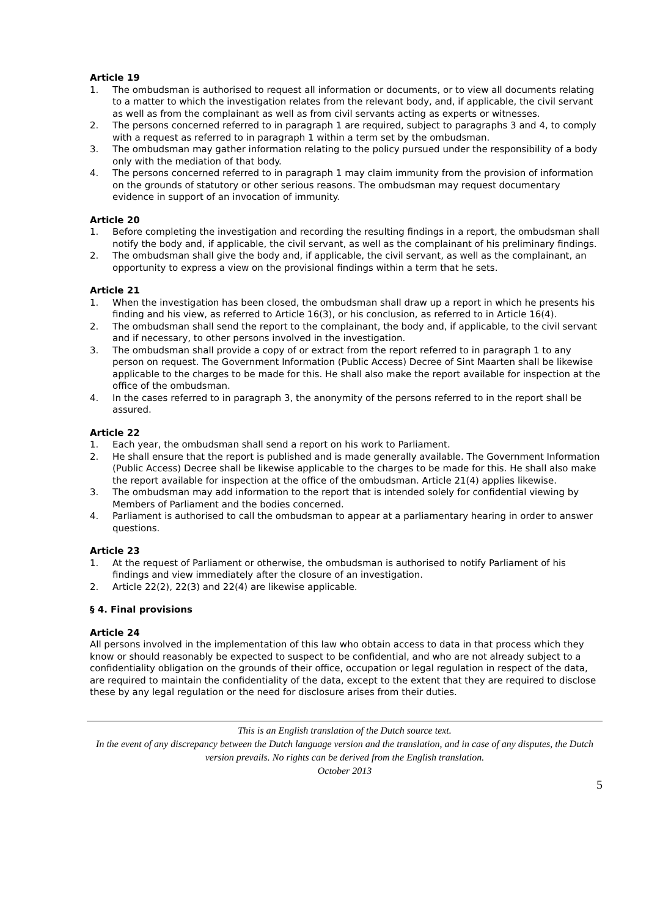Article 19
1. The ombudsman is authorised to request all information or documents, or to view all documents relating to a matter to which the investigation relates from the relevant body, and, if applicable, the civil servant as well as from the complainant as well as from civil servants acting as experts or witnesses.
2. The persons concerned referred to in paragraph 1 are required, subject to paragraphs 3 and 4, to comply with a request as referred to in paragraph 1 within a term set by the ombudsman.
3. The ombudsman may gather information relating to the policy pursued under the responsibility of a body only with the mediation of that body.
4. The persons concerned referred to in paragraph 1 may claim immunity from the provision of information on the grounds of statutory or other serious reasons. The ombudsman may request documentary evidence in support of an invocation of immunity.
Article 20
1. Before completing the investigation and recording the resulting findings in a report, the ombudsman shall notify the body and, if applicable, the civil servant, as well as the complainant of his preliminary findings.
2. The ombudsman shall give the body and, if applicable, the civil servant, as well as the complainant, an opportunity to express a view on the provisional findings within a term that he sets.
Article 21
1. When the investigation has been closed, the ombudsman shall draw up a report in which he presents his finding and his view, as referred to Article 16(3), or his conclusion, as referred to in Article 16(4).
2. The ombudsman shall send the report to the complainant, the body and, if applicable, to the civil servant and if necessary, to other persons involved in the investigation.
3. The ombudsman shall provide a copy of or extract from the report referred to in paragraph 1 to any person on request. The Government Information (Public Access) Decree of Sint Maarten shall be likewise applicable to the charges to be made for this. He shall also make the report available for inspection at the office of the ombudsman.
4. In the cases referred to in paragraph 3, the anonymity of the persons referred to in the report shall be assured.
Article 22
1. Each year, the ombudsman shall send a report on his work to Parliament.
2. He shall ensure that the report is published and is made generally available. The Government Information (Public Access) Decree shall be likewise applicable to the charges to be made for this. He shall also make the report available for inspection at the office of the ombudsman. Article 21(4) applies likewise.
3. The ombudsman may add information to the report that is intended solely for confidential viewing by Members of Parliament and the bodies concerned.
4. Parliament is authorised to call the ombudsman to appear at a parliamentary hearing in order to answer questions.
Article 23
1. At the request of Parliament or otherwise, the ombudsman is authorised to notify Parliament of his findings and view immediately after the closure of an investigation.
2. Article 22(2), 22(3) and 22(4) are likewise applicable.
§ 4. Final provisions
Article 24
All persons involved in the implementation of this law who obtain access to data in that process which they know or should reasonably be expected to suspect to be confidential, and who are not already subject to a confidentiality obligation on the grounds of their office, occupation or legal regulation in respect of the data, are required to maintain the confidentiality of the data, except to the extent that they are required to disclose these by any legal regulation or the need for disclosure arises from their duties.
This is an English translation of the Dutch source text.
In the event of any discrepancy between the Dutch language version and the translation, and in case of any disputes, the Dutch version prevails. No rights can be derived from the English translation.
October 2013
5